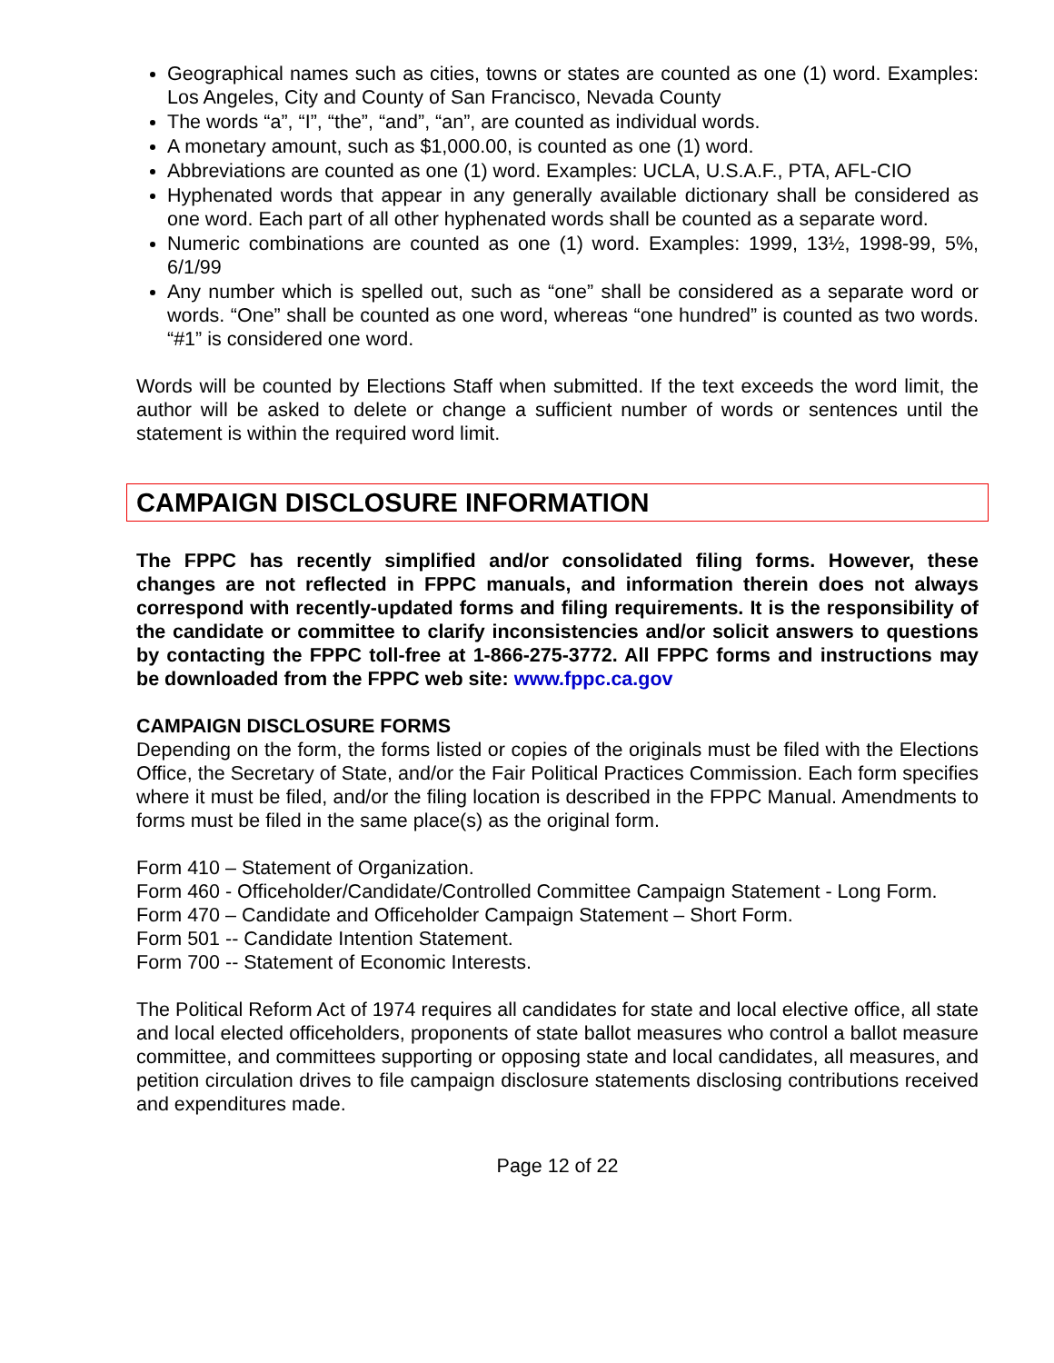Geographical names such as cities, towns or states are counted as one (1) word. Examples: Los Angeles, City and County of San Francisco, Nevada County
The words “a”, “I”, “the”, “and”, “an”, are counted as individual words.
A monetary amount, such as $1,000.00, is counted as one (1) word.
Abbreviations are counted as one (1) word. Examples: UCLA, U.S.A.F., PTA, AFL-CIO
Hyphenated words that appear in any generally available dictionary shall be considered as one word. Each part of all other hyphenated words shall be counted as a separate word.
Numeric combinations are counted as one (1) word. Examples: 1999, 13½, 1998-99, 5%, 6/1/99
Any number which is spelled out, such as “one” shall be considered as a separate word or words. “One” shall be counted as one word, whereas “one hundred” is counted as two words. “#1” is considered one word.
Words will be counted by Elections Staff when submitted. If the text exceeds the word limit, the author will be asked to delete or change a sufficient number of words or sentences until the statement is within the required word limit.
CAMPAIGN DISCLOSURE INFORMATION
The FPPC has recently simplified and/or consolidated filing forms. However, these changes are not reflected in FPPC manuals, and information therein does not always correspond with recently-updated forms and filing requirements. It is the responsibility of the candidate or committee to clarify inconsistencies and/or solicit answers to questions by contacting the FPPC toll-free at 1-866-275-3772. All FPPC forms and instructions may be downloaded from the FPPC web site: www.fppc.ca.gov
CAMPAIGN DISCLOSURE FORMS
Depending on the form, the forms listed or copies of the originals must be filed with the Elections Office, the Secretary of State, and/or the Fair Political Practices Commission. Each form specifies where it must be filed, and/or the filing location is described in the FPPC Manual. Amendments to forms must be filed in the same place(s) as the original form.
Form 410 – Statement of Organization.
Form 460 - Officeholder/Candidate/Controlled Committee Campaign Statement - Long Form.
Form 470 – Candidate and Officeholder Campaign Statement – Short Form.
Form 501 -- Candidate Intention Statement.
Form 700 -- Statement of Economic Interests.
The Political Reform Act of 1974 requires all candidates for state and local elective office, all state and local elected officeholders, proponents of state ballot measures who control a ballot measure committee, and committees supporting or opposing state and local candidates, all measures, and petition circulation drives to file campaign disclosure statements disclosing contributions received and expenditures made.
Page 12 of 22